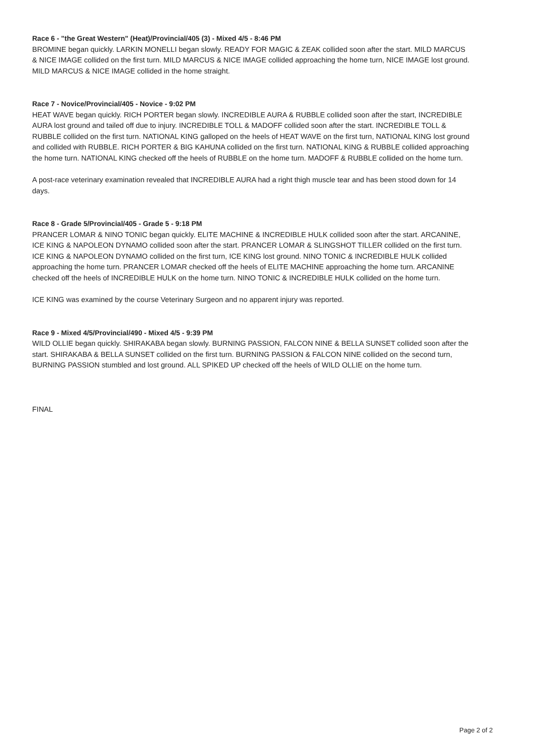Race 6 - "the Great Western" (Heat)/Provincial/405 (3) - Mixed 4/5 - 8:46 PM
BROMINE began quickly. LARKIN MONELLI began slowly. READY FOR MAGIC & ZEAK collided soon after the start. MILD MARCUS & NICE IMAGE collided on the first turn. MILD MARCUS & NICE IMAGE collided approaching the home turn, NICE IMAGE lost ground. MILD MARCUS & NICE IMAGE collided in the home straight.
Race 7 - Novice/Provincial/405 - Novice - 9:02 PM
HEAT WAVE began quickly. RICH PORTER began slowly. INCREDIBLE AURA & RUBBLE collided soon after the start, INCREDIBLE AURA lost ground and tailed off due to injury. INCREDIBLE TOLL & MADOFF collided soon after the start. INCREDIBLE TOLL & RUBBLE collided on the first turn. NATIONAL KING galloped on the heels of HEAT WAVE on the first turn, NATIONAL KING lost ground and collided with RUBBLE. RICH PORTER & BIG KAHUNA collided on the first turn. NATIONAL KING & RUBBLE collided approaching the home turn. NATIONAL KING checked off the heels of RUBBLE on the home turn. MADOFF & RUBBLE collided on the home turn.
A post-race veterinary examination revealed that INCREDIBLE AURA had a right thigh muscle tear and has been stood down for 14 days.
Race 8 - Grade 5/Provincial/405 - Grade 5 - 9:18 PM
PRANCER LOMAR & NINO TONIC began quickly. ELITE MACHINE & INCREDIBLE HULK collided soon after the start. ARCANINE, ICE KING & NAPOLEON DYNAMO collided soon after the start. PRANCER LOMAR & SLINGSHOT TILLER collided on the first turn. ICE KING & NAPOLEON DYNAMO collided on the first turn, ICE KING lost ground. NINO TONIC & INCREDIBLE HULK collided approaching the home turn. PRANCER LOMAR checked off the heels of ELITE MACHINE approaching the home turn. ARCANINE checked off the heels of INCREDIBLE HULK on the home turn. NINO TONIC & INCREDIBLE HULK collided on the home turn.
ICE KING was examined by the course Veterinary Surgeon and no apparent injury was reported.
Race 9 - Mixed 4/5/Provincial/490 - Mixed 4/5 - 9:39 PM
WILD OLLIE began quickly. SHIRAKABA began slowly. BURNING PASSION, FALCON NINE & BELLA SUNSET collided soon after the start. SHIRAKABA & BELLA SUNSET collided on the first turn. BURNING PASSION & FALCON NINE collided on the second turn, BURNING PASSION stumbled and lost ground. ALL SPIKED UP checked off the heels of WILD OLLIE on the home turn.
FINAL
Page 2 of 2